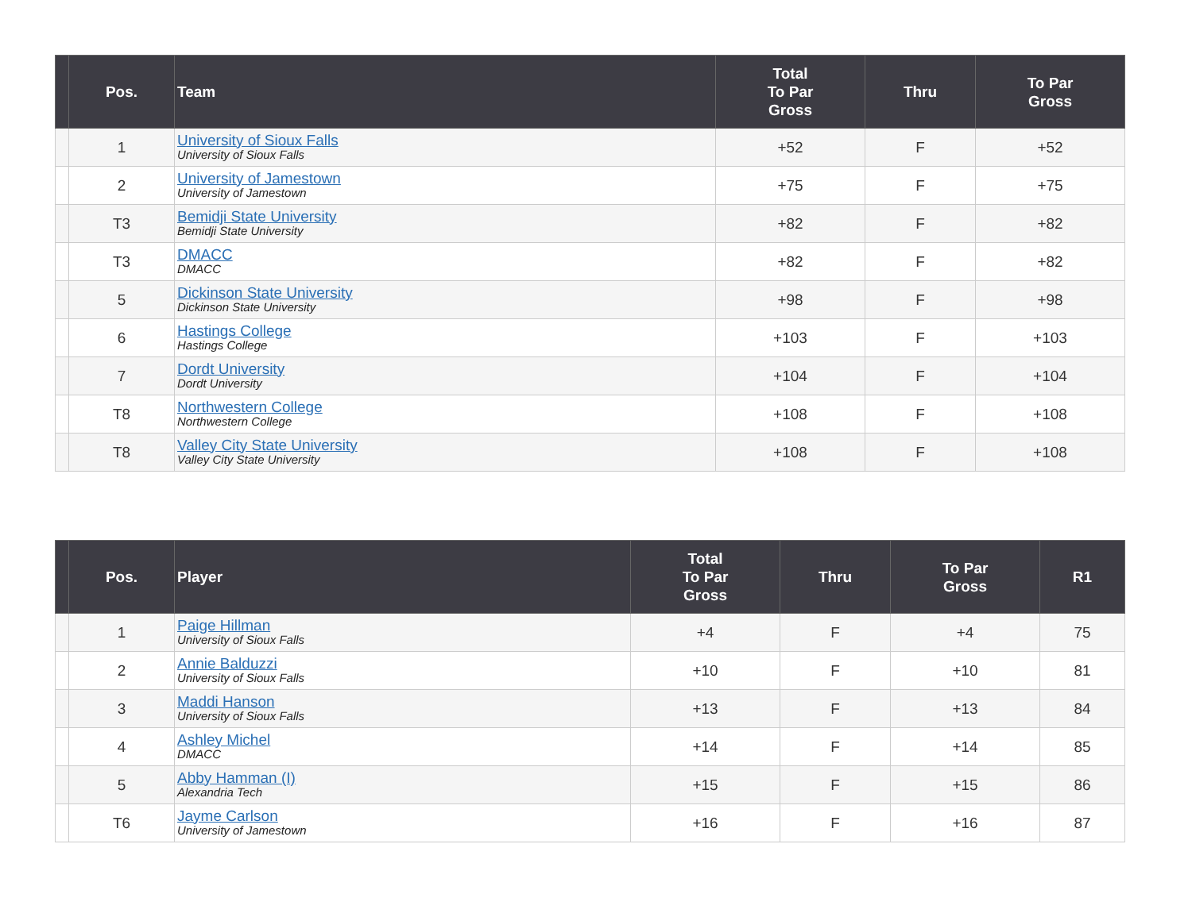| | Pos. | Team | Total To Par Gross | Thru | To Par Gross |
| --- | --- | --- | --- | --- | --- |
| | 1 | University of Sioux Falls University of Sioux Falls | +52 | F | +52 |
| | 2 | University of Jamestown University of Jamestown | +75 | F | +75 |
| | T3 | Bemidji State University Bemidji State University | +82 | F | +82 |
| | T3 | DMACC DMACC | +82 | F | +82 |
| | 5 | Dickinson State University Dickinson State University | +98 | F | +98 |
| | 6 | Hastings College Hastings College | +103 | F | +103 |
| | 7 | Dordt University Dordt University | +104 | F | +104 |
| | T8 | Northwestern College Northwestern College | +108 | F | +108 |
| | T8 | Valley City State University Valley City State University | +108 | F | +108 |
| | Pos. | Player | Total To Par Gross | Thru | To Par Gross | R1 |
| --- | --- | --- | --- | --- | --- | --- |
| | 1 | Paige Hillman University of Sioux Falls | +4 | F | +4 | 75 |
| | 2 | Annie Balduzzi University of Sioux Falls | +10 | F | +10 | 81 |
| | 3 | Maddi Hanson University of Sioux Falls | +13 | F | +13 | 84 |
| | 4 | Ashley Michel DMACC | +14 | F | +14 | 85 |
| | 5 | Abby Hamman (I) Alexandria Tech | +15 | F | +15 | 86 |
| | T6 | Jayme Carlson University of Jamestown | +16 | F | +16 | 87 |